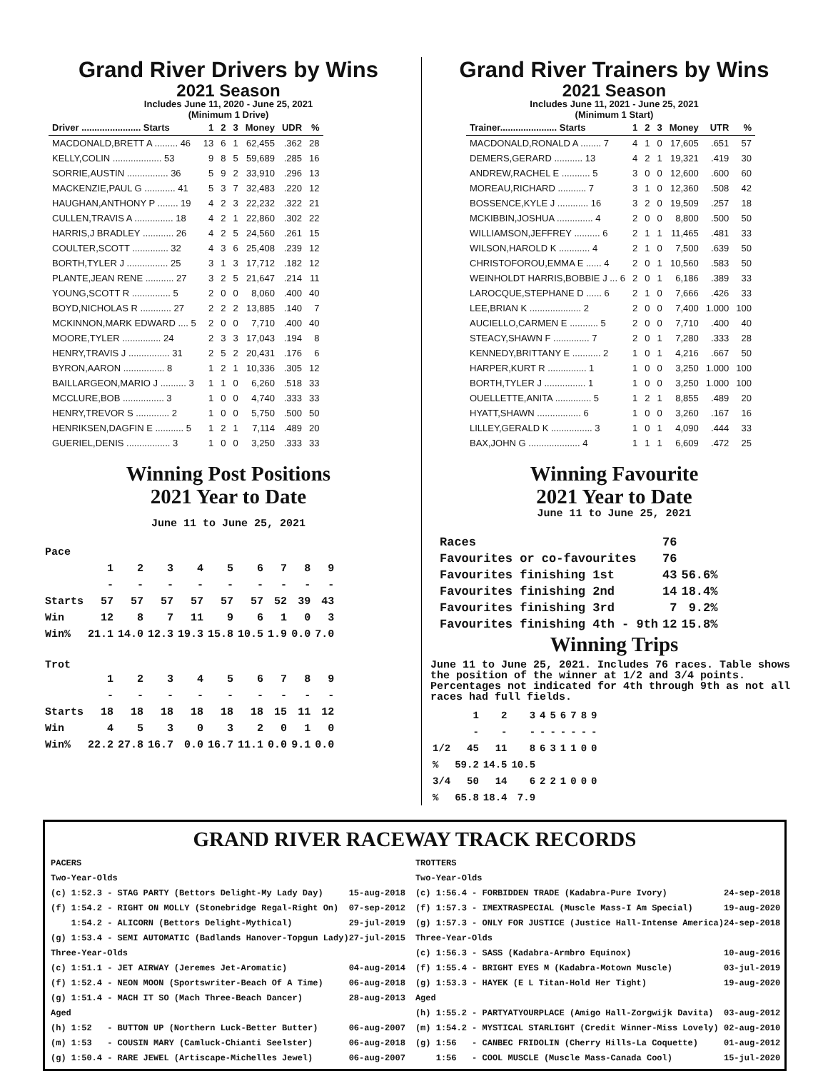Grand River Drivers by Wins
2021 Season
Includes June 11, 2020 - June 25, 2021
(Minimum 1 Drive)
| Driver ....................... Starts | 1 | 2 | 3 | Money | UDR | % |
| --- | --- | --- | --- | --- | --- | --- |
| MACDONALD,BRETT A ......... 46 | 13 | 6 | 1 | 62,455 | .362 | 28 |
| KELLY,COLIN ................... 53 | 9 | 8 | 5 | 59,689 | .285 | 16 |
| SORRIE,AUSTIN ................ 36 | 5 | 9 | 2 | 33,910 | .296 | 13 |
| MACKENZIE,PAUL G ............ 41 | 5 | 3 | 7 | 32,483 | .220 | 12 |
| HAUGHAN,ANTHONY P ........ 19 | 4 | 2 | 3 | 22,232 | .322 | 21 |
| CULLEN,TRAVIS A ............... 18 | 4 | 2 | 1 | 22,860 | .302 | 22 |
| HARRIS,J BRADLEY ............ 26 | 4 | 2 | 5 | 24,560 | .261 | 15 |
| COULTER,SCOTT .............. 32 | 4 | 3 | 6 | 25,408 | .239 | 12 |
| BORTH,TYLER J ................ 25 | 3 | 1 | 3 | 17,712 | .182 | 12 |
| PLANTE,JEAN RENE ........... 27 | 3 | 2 | 5 | 21,647 | .214 | 11 |
| YOUNG,SCOTT R ............... 5 | 2 | 0 | 0 | 8,060 | .400 | 40 |
| BOYD,NICHOLAS R ............ 27 | 2 | 2 | 2 | 13,885 | .140 | 7 |
| MCKINNON,MARK EDWARD .... 5 | 2 | 0 | 0 | 7,710 | .400 | 40 |
| MOORE,TYLER ............... 24 | 2 | 3 | 3 | 17,043 | .194 | 8 |
| HENRY,TRAVIS J ................ 31 | 2 | 5 | 2 | 20,431 | .176 | 6 |
| BYRON,AARON ................ 8 | 1 | 2 | 1 | 10,336 | .305 | 12 |
| BAILLARGEON,MARIO J .......... 3 | 1 | 1 | 0 | 6,260 | .518 | 33 |
| MCCLURE,BOB ................ 3 | 1 | 0 | 0 | 4,740 | .333 | 33 |
| HENRY,TREVOR S ............. 2 | 1 | 0 | 0 | 5,750 | .500 | 50 |
| HENRIKSEN,DAGFIN E ........... 5 | 1 | 2 | 1 | 7,114 | .489 | 20 |
| GUERIEL,DENIS ................. 3 | 1 | 0 | 0 | 3,250 | .333 | 33 |
Winning Post Positions
2021 Year to Date
June 11 to June 25, 2021
| Pace | | | | | | | | | |
| | 1 | 2 | 3 | 4 | 5 | 6 | 7 | 8 | 9 |
| | - | - | - | - | - | - | - | - | - |
| Starts | 57 | 57 | 57 | 57 | 57 | 57 | 52 | 39 | 43 |
| Win | 12 | 8 | 7 | 11 | 9 | 6 | 1 | 0 | 3 |
| Win% | 21.1 | 14.0 | 12.3 | 19.3 | 15.8 | 10.5 | 1.9 | 0.0 | 7.0 |
| Trot | | | | | | | | | |
| | 1 | 2 | 3 | 4 | 5 | 6 | 7 | 8 | 9 |
| | - | - | - | - | - | - | - | - | - |
| Starts | 18 | 18 | 18 | 18 | 18 | 18 | 15 | 11 | 12 |
| Win | 4 | 5 | 3 | 0 | 3 | 2 | 0 | 1 | 0 |
| Win% | 22.2 | 27.8 | 16.7 | 0.0 | 16.7 | 11.1 | 0.0 | 9.1 | 0.0 |
Grand River Trainers by Wins
2021 Season
Includes June 11, 2021 - June 25, 2021
(Minimum 1 Start)
| Trainer...................... Starts | 1 | 2 | 3 | Money | UTR | % |
| --- | --- | --- | --- | --- | --- | --- |
| MACDONALD,RONALD A ........ 7 | 4 | 1 | 0 | 17,605 | .651 | 57 |
| DEMERS,GERARD ........... 13 | 4 | 2 | 1 | 19,321 | .419 | 30 |
| ANDREW,RACHEL E ........... 5 | 3 | 0 | 0 | 12,600 | .600 | 60 |
| MOREAU,RICHARD ........... 7 | 3 | 1 | 0 | 12,360 | .508 | 42 |
| BOSSENCE,KYLE J ............ 16 | 3 | 2 | 0 | 19,509 | .257 | 18 |
| MCKIBBIN,JOSHUA .............. 4 | 2 | 0 | 0 | 8,800 | .500 | 50 |
| WILLIAMSON,JEFFREY .......... 6 | 2 | 1 | 1 | 11,465 | .481 | 33 |
| WILSON,HAROLD K ............ 4 | 2 | 1 | 0 | 7,500 | .639 | 50 |
| CHRISTOFOROU,EMMA E ...... 4 | 2 | 0 | 1 | 10,560 | .583 | 50 |
| WEINHOLDT HARRIS,BOBBIE J ... 6 | 2 | 0 | 1 | 6,186 | .389 | 33 |
| LAROCQUE,STEPHANE D ...... 6 | 2 | 1 | 0 | 7,666 | .426 | 33 |
| LEE,BRIAN K .................... 2 | 2 | 0 | 0 | 7,400 | 1.000 | 100 |
| AUCIELLO,CARMEN E ........... 5 | 2 | 0 | 0 | 7,710 | .400 | 40 |
| STEACY,SHAWN F .............. 7 | 2 | 0 | 1 | 7,280 | .333 | 28 |
| KENNEDY,BRITTANY E ........... 2 | 1 | 0 | 1 | 4,216 | .667 | 50 |
| HARPER,KURT R ............... 1 | 1 | 0 | 0 | 3,250 | 1.000 | 100 |
| BORTH,TYLER J ................ 1 | 1 | 0 | 0 | 3,250 | 1.000 | 100 |
| OUELLETTE,ANITA .............. 5 | 1 | 2 | 1 | 8,855 | .489 | 20 |
| HYATT,SHAWN ................. 6 | 1 | 0 | 0 | 3,260 | .167 | 16 |
| LILLEY,GERALD K ................ 3 | 1 | 0 | 1 | 4,090 | .444 | 33 |
| BAX,JOHN G .................... 4 | 1 | 1 | 1 | 6,609 | .472 | 25 |
Winning Favourite
2021 Year to Date
June 11 to June 25, 2021
| Races | 76 | |
| Favourites or co-favourites | 76 | |
| Favourites finishing 1st | 43 | 56.6% |
| Favourites finishing 2nd | 14 | 18.4% |
| Favourites finishing 3rd | 7 | 9.2% |
| Favourites finishing 4th - 9th | 12 | 15.8% |
Winning Trips
June 11 to June 25, 2021. Includes 76 races. Table shows the position of the winner at 1/2 and 3/4 points. Percentages not indicated for 4th through 9th as not all races had full fields.
| | 1 | 2 | 3 | 4 | 5 | 6 | 7 | 8 | 9 |
| | - | - | - | - | - | - | - | - | - |
| 1/2 | 45 | 11 | 8 | 6 | 3 | 1 | 1 | 0 | 0 |
| % | 59.2 | 14.5 | 10.5 | | | | | | |
| 3/4 | 50 | 14 | 6 | 2 | 2 | 1 | 0 | 0 | 0 |
| % | 65.8 | 18.4 | 7.9 | | | | | | |
GRAND RIVER RACEWAY TRACK RECORDS
PACERS
Two-Year-Olds
(c) 1:52.3 - STAG PARTY (Bettors Delight-My Lady Day) 15-aug-2018
(f) 1:54.2 - RIGHT ON MOLLY (Stonebridge Regal-Right On) 07-sep-2012
1:54.2 - ALICORN (Bettors Delight-Mythical) 29-jul-2019
(g) 1:53.4 - SEMI AUTOMATIC (Badlands Hanover-Topgun Lady) 27-jul-2015
Three-Year-Olds
(c) 1:51.1 - JET AIRWAY (Jeremes Jet-Aromatic) 04-aug-2014
(f) 1:52.4 - NEON MOON (Sportswriter-Beach Of A Time) 06-aug-2018
(g) 1:51.4 - MACH IT SO (Mach Three-Beach Dancer) 28-aug-2013
Aged
(h) 1:52 - BUTTON UP (Northern Luck-Better Butter) 06-aug-2007
(m) 1:53 - COUSIN MARY (Camluck-Chianti Seelster) 06-aug-2018
(g) 1:50.4 - RARE JEWEL (Artiscape-Michelles Jewel) 06-aug-2007
TROTTERS
Two-Year-Olds
(c) 1:56.4 - FORBIDDEN TRADE (Kadabra-Pure Ivory) 24-sep-2018
(f) 1:57.3 - IMEXTRASPECIAL (Muscle Mass-I Am Special) 19-aug-2020
(g) 1:57.3 - ONLY FOR JUSTICE (Justice Hall-Intense America) 24-sep-2018
Three-Year-Olds
(c) 1:56.3 - SASS (Kadabra-Armbro Equinox) 10-aug-2016
(f) 1:55.4 - BRIGHT EYES M (Kadabra-Motown Muscle) 03-jul-2019
(g) 1:53.3 - HAYEK (E L Titan-Hold Her Tight) 19-aug-2020
Aged
(h) 1:55.2 - PARTYATYOURPLACE (Amigo Hall-Zorgwijk Davita) 03-aug-2012
(m) 1:54.2 - MYSTICAL STARLIGHT (Credit Winner-Miss Lovely) 02-aug-2010
(g) 1:56 - CANBEC FRIDOLIN (Cherry Hills-La Coquette) 01-aug-2012
1:56 - COOL MUSCLE (Muscle Mass-Canada Cool) 15-jul-2020